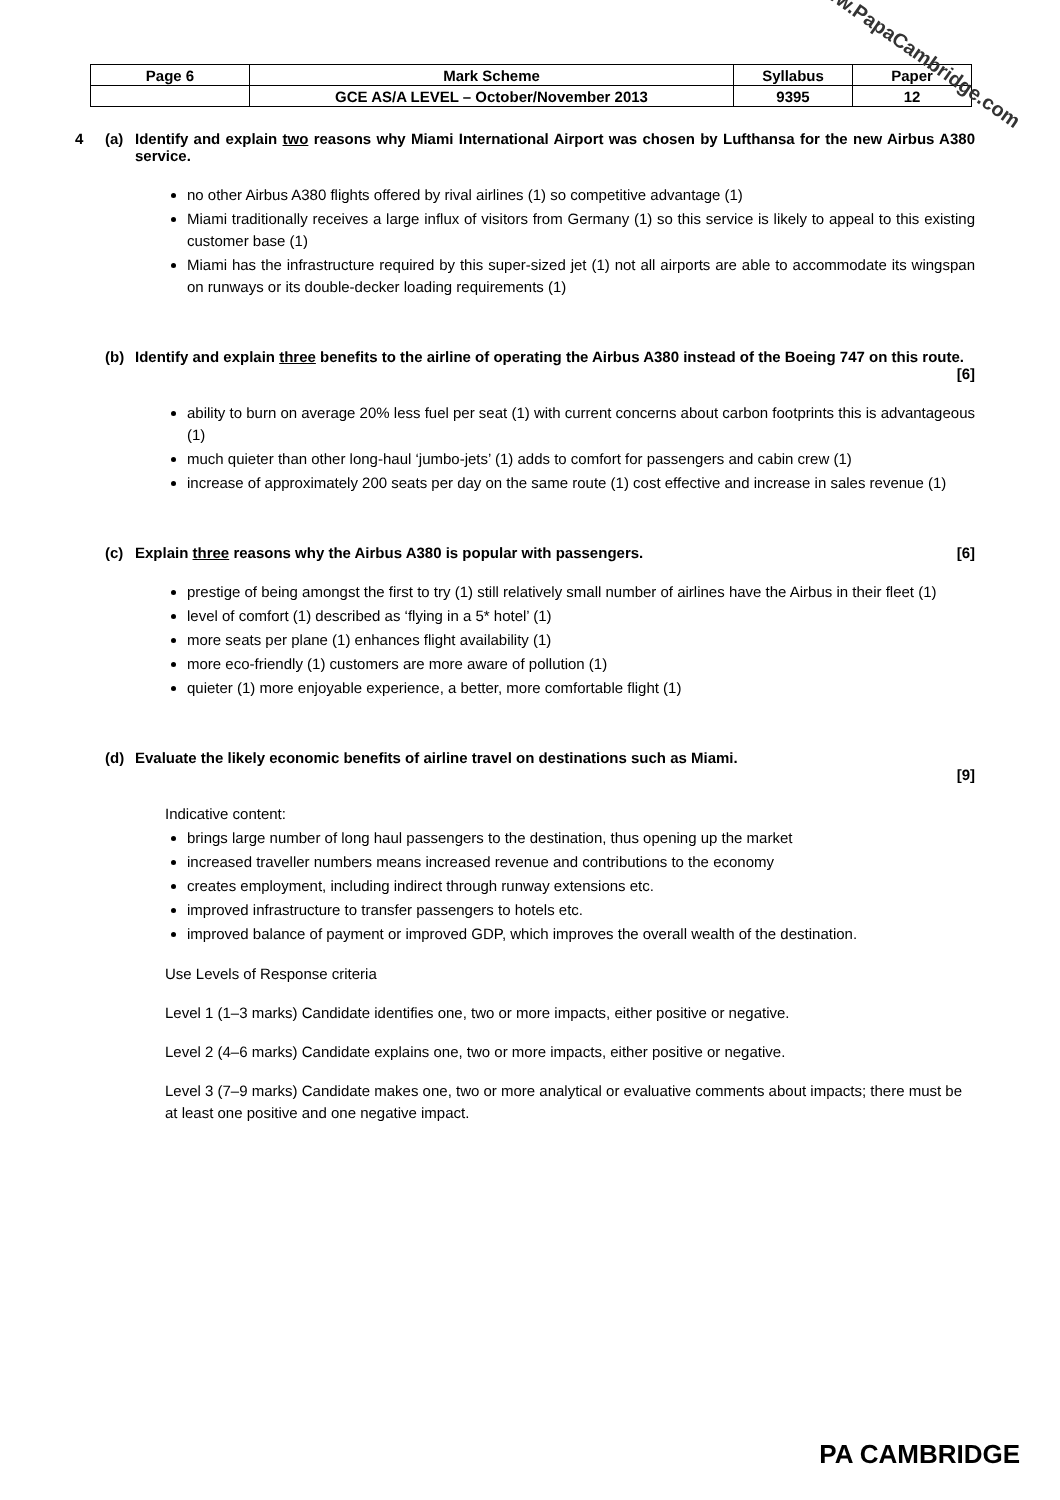| Page 6 | Mark Scheme | Syllabus | Paper |
| | GCE AS/A LEVEL – October/November 2013 | 9395 | 12 |
www.PapaCambridge.com
4 (a) Identify and explain two reasons why Miami International Airport was chosen by Lufthansa for the new Airbus A380 service.
no other Airbus A380 flights offered by rival airlines (1) so competitive advantage (1)
Miami traditionally receives a large influx of visitors from Germany (1) so this service is likely to appeal to this existing customer base (1)
Miami has the infrastructure required by this super-sized jet (1) not all airports are able to accommodate its wingspan on runways or its double-decker loading requirements (1)
(b) Identify and explain three benefits to the airline of operating the Airbus A380 instead of the Boeing 747 on this route. [6]
ability to burn on average 20% less fuel per seat (1) with current concerns about carbon footprints this is advantageous (1)
much quieter than other long-haul ‘jumbo-jets’ (1) adds to comfort for passengers and cabin crew (1)
increase of approximately 200 seats per day on the same route (1) cost effective and increase in sales revenue (1)
(c) Explain three reasons why the Airbus A380 is popular with passengers. [6]
prestige of being amongst the first to try (1) still relatively small number of airlines have the Airbus in their fleet (1)
level of comfort (1) described as ‘flying in a 5* hotel’ (1)
more seats per plane (1) enhances flight availability (1)
more eco-friendly (1) customers are more aware of pollution (1)
quieter (1) more enjoyable experience, a better, more comfortable flight (1)
(d) Evaluate the likely economic benefits of airline travel on destinations such as Miami.
[9]
Indicative content:
brings large number of long haul passengers to the destination, thus opening up the market
increased traveller numbers means increased revenue and contributions to the economy
creates employment, including indirect through runway extensions etc.
improved infrastructure to transfer passengers to hotels etc.
improved balance of payment or improved GDP, which improves the overall wealth of the destination.
Use Levels of Response criteria
Level 1 (1–3 marks) Candidate identifies one, two or more impacts, either positive or negative.
Level 2 (4–6 marks) Candidate explains one, two or more impacts, either positive or negative.
Level 3 (7–9 marks) Candidate makes one, two or more analytical or evaluative comments about impacts; there must be at least one positive and one negative impact.
PA CAMBRIDGE